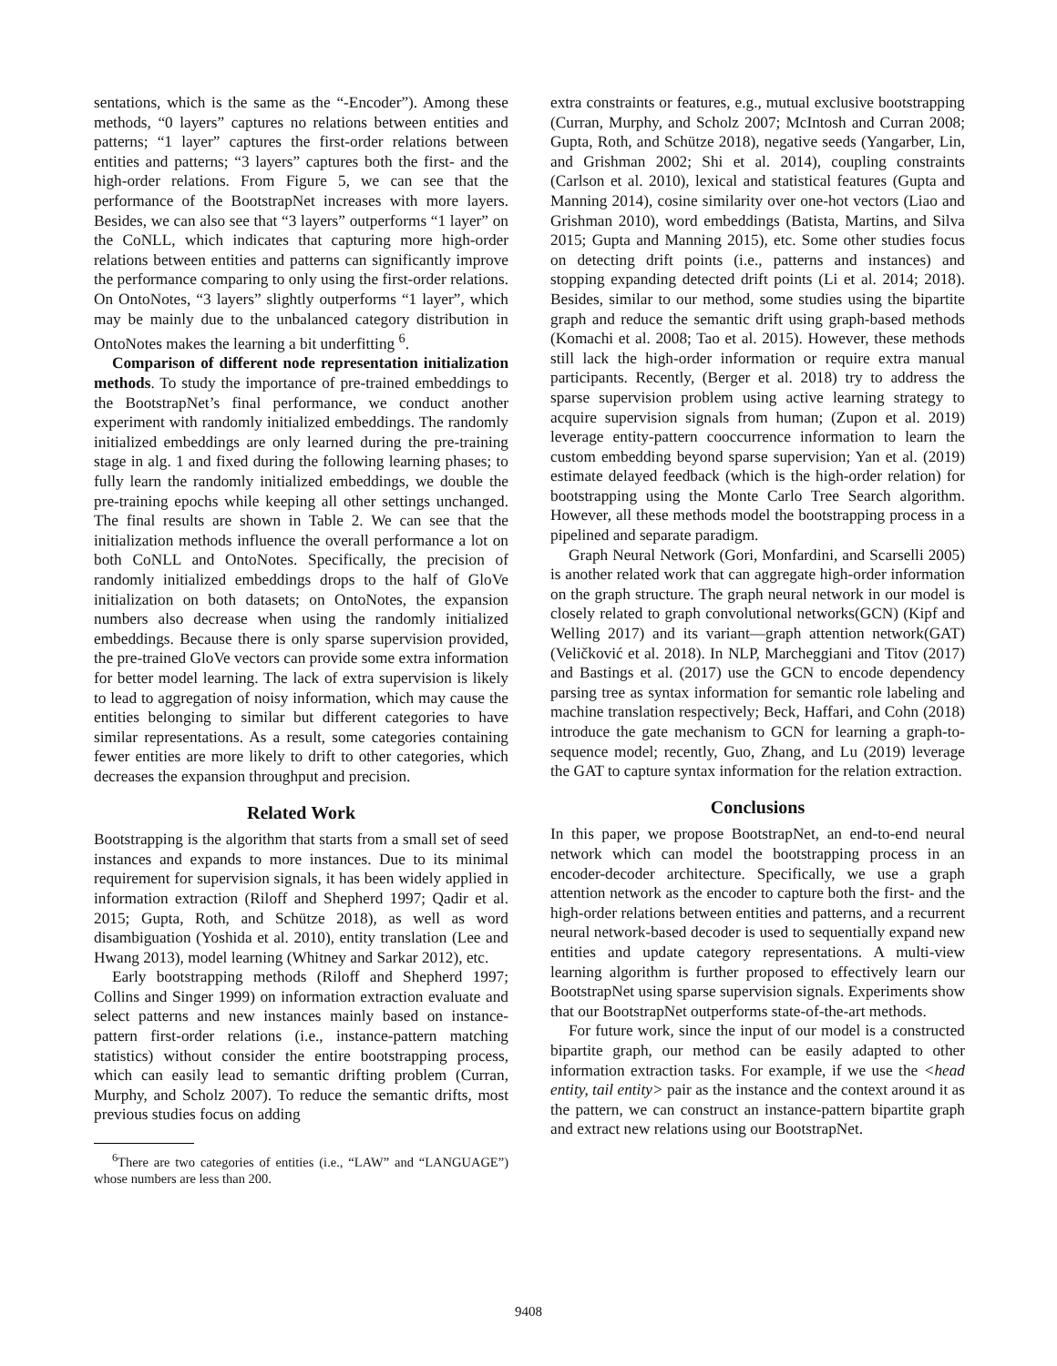sentations, which is the same as the “-Encoder”). Among these methods, “0 layers” captures no relations between entities and patterns; “1 layer” captures the first-order relations between entities and patterns; “3 layers” captures both the first- and the high-order relations. From Figure 5, we can see that the performance of the BootstrapNet increases with more layers. Besides, we can also see that “3 layers” outperforms “1 layer” on the CoNLL, which indicates that capturing more high-order relations between entities and patterns can significantly improve the performance comparing to only using the first-order relations. On OntoNotes, “3 layers” slightly outperforms “1 layer”, which may be mainly due to the unbalanced category distribution in OntoNotes makes the learning a bit underfitting <sup>6</sup>.
Comparison of different node representation initialization methods. To study the importance of pre-trained embeddings to the BootstrapNet’s final performance, we conduct another experiment with randomly initialized embeddings. The randomly initialized embeddings are only learned during the pre-training stage in alg. 1 and fixed during the following learning phases; to fully learn the randomly initialized embeddings, we double the pre-training epochs while keeping all other settings unchanged. The final results are shown in Table 2. We can see that the initialization methods influence the overall performance a lot on both CoNLL and OntoNotes. Specifically, the precision of randomly initialized embeddings drops to the half of GloVe initialization on both datasets; on OntoNotes, the expansion numbers also decrease when using the randomly initialized embeddings. Because there is only sparse supervision provided, the pre-trained GloVe vectors can provide some extra information for better model learning. The lack of extra supervision is likely to lead to aggregation of noisy information, which may cause the entities belonging to similar but different categories to have similar representations. As a result, some categories containing fewer entities are more likely to drift to other categories, which decreases the expansion throughput and precision.
Related Work
Bootstrapping is the algorithm that starts from a small set of seed instances and expands to more instances. Due to its minimal requirement for supervision signals, it has been widely applied in information extraction (Riloff and Shepherd 1997; Qadir et al. 2015; Gupta, Roth, and Schütze 2018), as well as word disambiguation (Yoshida et al. 2010), entity translation (Lee and Hwang 2013), model learning (Whitney and Sarkar 2012), etc.
Early bootstrapping methods (Riloff and Shepherd 1997; Collins and Singer 1999) on information extraction evaluate and select patterns and new instances mainly based on instance-pattern first-order relations (i.e., instance-pattern matching statistics) without consider the entire bootstrapping process, which can easily lead to semantic drifting problem (Curran, Murphy, and Scholz 2007). To reduce the semantic drifts, most previous studies focus on adding
<sup>6</sup> There are two categories of entities (i.e., “LAW” and “LANGUAGE”) whose numbers are less than 200.
extra constraints or features, e.g., mutual exclusive bootstrapping (Curran, Murphy, and Scholz 2007; McIntosh and Curran 2008; Gupta, Roth, and Schütze 2018), negative seeds (Yangarber, Lin, and Grishman 2002; Shi et al. 2014), coupling constraints (Carlson et al. 2010), lexical and statistical features (Gupta and Manning 2014), cosine similarity over one-hot vectors (Liao and Grishman 2010), word embeddings (Batista, Martins, and Silva 2015; Gupta and Manning 2015), etc. Some other studies focus on detecting drift points (i.e., patterns and instances) and stopping expanding detected drift points (Li et al. 2014; 2018). Besides, similar to our method, some studies using the bipartite graph and reduce the semantic drift using graph-based methods (Komachi et al. 2008; Tao et al. 2015). However, these methods still lack the high-order information or require extra manual participants. Recently, (Berger et al. 2018) try to address the sparse supervision problem using active learning strategy to acquire supervision signals from human; (Zupon et al. 2019) leverage entity-pattern cooccurrence information to learn the custom embedding beyond sparse supervision; Yan et al. (2019) estimate delayed feedback (which is the high-order relation) for bootstrapping using the Monte Carlo Tree Search algorithm. However, all these methods model the bootstrapping process in a pipelined and separate paradigm.
Graph Neural Network (Gori, Monfardini, and Scarselli 2005) is another related work that can aggregate high-order information on the graph structure. The graph neural network in our model is closely related to graph convolutional networks(GCN) (Kipf and Welling 2017) and its variant—graph attention network(GAT) (Veličković et al. 2018). In NLP, Marcheggiani and Titov (2017) and Bastings et al. (2017) use the GCN to encode dependency parsing tree as syntax information for semantic role labeling and machine translation respectively; Beck, Haffari, and Cohn (2018) introduce the gate mechanism to GCN for learning a graph-to-sequence model; recently, Guo, Zhang, and Lu (2019) leverage the GAT to capture syntax information for the relation extraction.
Conclusions
In this paper, we propose BootstrapNet, an end-to-end neural network which can model the bootstrapping process in an encoder-decoder architecture. Specifically, we use a graph attention network as the encoder to capture both the first- and the high-order relations between entities and patterns, and a recurrent neural network-based decoder is used to sequentially expand new entities and update category representations. A multi-view learning algorithm is further proposed to effectively learn our BootstrapNet using sparse supervision signals. Experiments show that our BootstrapNet outperforms state-of-the-art methods.
For future work, since the input of our model is a constructed bipartite graph, our method can be easily adapted to other information extraction tasks. For example, if we use the <head entity, tail entity> pair as the instance and the context around it as the pattern, we can construct an instance-pattern bipartite graph and extract new relations using our BootstrapNet.
9408